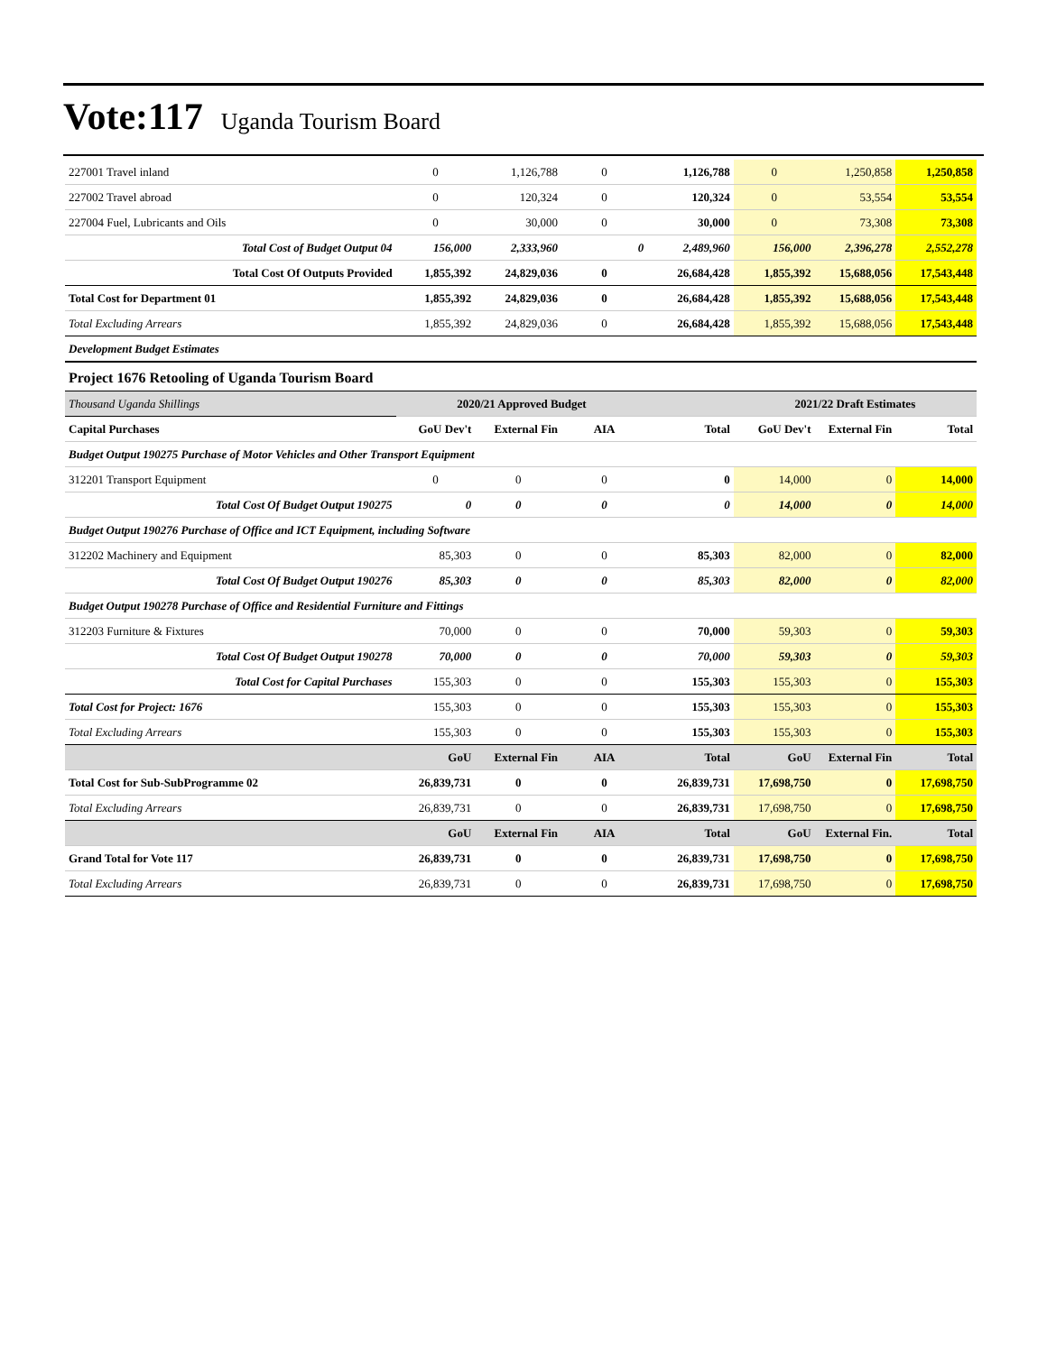Vote:117 Uganda Tourism Board
| 227001 Travel inland | 0 | 1,126,788 | 0 | 1,126,788 | 0 | 1,250,858 | 1,250,858 |
| 227002 Travel abroad | 0 | 120,324 | 0 | 120,324 | 0 | 53,554 | 53,554 |
| 227004 Fuel, Lubricants and Oils | 0 | 30,000 | 0 | 30,000 | 0 | 73,308 | 73,308 |
| Total Cost of Budget Output 04 | 156,000 | 2,333,960 | 0 | 2,489,960 | 156,000 | 2,396,278 | 2,552,278 |
| Total Cost Of Outputs Provided | 1,855,392 | 24,829,036 | 0 | 26,684,428 | 1,855,392 | 15,688,056 | 17,543,448 |
| Total Cost for Department 01 | 1,855,392 | 24,829,036 | 0 | 26,684,428 | 1,855,392 | 15,688,056 | 17,543,448 |
| Total Excluding Arrears | 1,855,392 | 24,829,036 | 0 | 26,684,428 | 1,855,392 | 15,688,056 | 17,543,448 |
| Development Budget Estimates | | | | | | | |
| Project 1676 Retooling of Uganda Tourism Board | | | | | | | |
| Thousand Uganda Shillings | 2020/21 Approved Budget | | | | 2021/22 Draft Estimates | | |
| Capital Purchases | GoU Dev't | External Fin | AIA | Total | GoU Dev't | External Fin | Total |
| Budget Output 190275 Purchase of Motor Vehicles and Other Transport Equipment | | | | | | | |
| 312201 Transport Equipment | 0 | 0 | 0 | 0 | 14,000 | 0 | 14,000 |
| Total Cost Of Budget Output 190275 | 0 | 0 | 0 | 0 | 14,000 | 0 | 14,000 |
| Budget Output 190276 Purchase of Office and ICT Equipment, including Software | | | | | | | |
| 312202 Machinery and Equipment | 85,303 | 0 | 0 | 85,303 | 82,000 | 0 | 82,000 |
| Total Cost Of Budget Output 190276 | 85,303 | 0 | 0 | 85,303 | 82,000 | 0 | 82,000 |
| Budget Output 190278 Purchase of Office and Residential Furniture and Fittings | | | | | | | |
| 312203 Furniture & Fixtures | 70,000 | 0 | 0 | 70,000 | 59,303 | 0 | 59,303 |
| Total Cost Of Budget Output 190278 | 70,000 | 0 | 0 | 70,000 | 59,303 | 0 | 59,303 |
| Total Cost for Capital Purchases | 155,303 | 0 | 0 | 155,303 | 155,303 | 0 | 155,303 |
| Total Cost for Project: 1676 | 155,303 | 0 | 0 | 155,303 | 155,303 | 0 | 155,303 |
| Total Excluding Arrears | 155,303 | 0 | 0 | 155,303 | 155,303 | 0 | 155,303 |
| | GoU | External Fin | AIA | Total | GoU | External Fin | Total |
| Total Cost for Sub-SubProgramme 02 | 26,839,731 | 0 | 0 | 26,839,731 | 17,698,750 | 0 | 17,698,750 |
| Total Excluding Arrears | 26,839,731 | 0 | 0 | 26,839,731 | 17,698,750 | 0 | 17,698,750 |
| | GoU | External Fin | AIA | Total | GoU | External Fin. | Total |
| Grand Total for Vote 117 | 26,839,731 | 0 | 0 | 26,839,731 | 17,698,750 | 0 | 17,698,750 |
| Total Excluding Arrears | 26,839,731 | 0 | 0 | 26,839,731 | 17,698,750 | 0 | 17,698,750 |